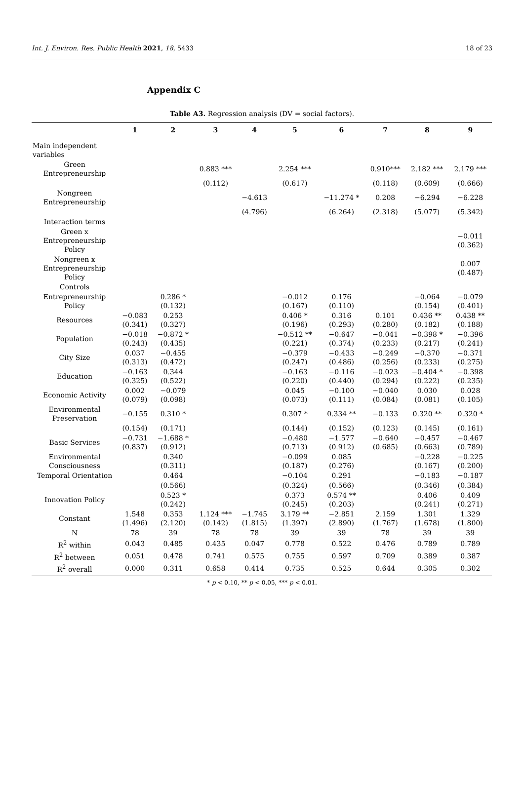Int. J. Environ. Res. Public Health 2021, 18, 5433 18 of 23
Appendix C
Table A3. Regression analysis (DV = social factors).
| | 1 | 2 | 3 | 4 | 5 | 6 | 7 | 8 | 9 |
| --- | --- | --- | --- | --- | --- | --- | --- | --- | --- |
| Main independent variables | | | | | | | | | |
| Green Entrepreneurship | | | 0.883 *** | | 2.254 *** | | 0.910*** | 2.182 *** | 2.179 *** |
| | | | (0.112) | | (0.617) | | (0.118) | (0.609) | (0.666) |
| Nongreen Entrepreneurship | | | | −4.613 | | −11.274 * | 0.208 | −6.294 | −6.228 |
| | | | | (4.796) | | (6.264) | (2.318) | (5.077) | (5.342) |
| Interaction terms | | | | | | | | | |
| Green x Entrepreneurship Policy | | | | | | | | | −0.011 (0.362) |
| Nongreen x Entrepreneurship Policy | | | | | | | | | 0.007 (0.487) |
| Controls | | | | | | | | | |
| Entrepreneurship Policy | | 0.286 * (0.132) | | | −0.012 (0.167) | 0.176 (0.110) | | −0.064 (0.154) | −0.079 (0.401) |
| Resources | −0.083 (0.341) | 0.253 (0.327) | | | 0.406 * (0.196) | 0.316 (0.293) | 0.101 (0.280) | 0.436 ** (0.182) | 0.438 ** (0.188) |
| Population | −0.018 (0.243) | −0.872 * (0.435) | | | −0.512 ** (0.221) | −0.647 (0.374) | −0.041 (0.233) | −0.398 * (0.217) | −0.396 (0.241) |
| City Size | 0.037 (0.313) | −0.455 (0.472) | | | −0.379 (0.247) | −0.433 (0.486) | −0.249 (0.256) | −0.370 (0.233) | −0.371 (0.275) |
| Education | −0.163 (0.325) | 0.344 (0.522) | | | −0.163 (0.220) | −0.116 (0.440) | −0.023 (0.294) | −0.404 * (0.222) | −0.398 (0.235) |
| Economic Activity | 0.002 (0.079) | −0.079 (0.098) | | | 0.045 (0.073) | −0.100 (0.111) | −0.040 (0.084) | 0.030 (0.081) | 0.028 (0.105) |
| Environmental Preservation | −0.155 | 0.310 * | | | 0.307 * | 0.334 ** | −0.133 | 0.320 ** | 0.320 * |
| | (0.154) | (0.171) | | | (0.144) | (0.152) | (0.123) | (0.145) | (0.161) |
| Basic Services | −0.731 (0.837) | −1.688 * (0.912) | | | −0.480 (0.713) | −1.577 (0.912) | −0.640 (0.685) | −0.457 (0.663) | −0.467 (0.789) |
| Environmental Consciousness | | 0.340 (0.311) | | | −0.099 (0.187) | 0.085 (0.276) | | −0.228 (0.167) | −0.225 (0.200) |
| Temporal Orientation | | 0.464 | | | −0.104 | 0.291 | | −0.183 | −0.187 |
| | | (0.566) | | | (0.324) | (0.566) | | (0.346) | (0.384) |
| Innovation Policy | | 0.523 * (0.242) | | | 0.373 (0.245) | 0.574 ** (0.203) | | 0.406 (0.241) | 0.409 (0.271) |
| Constant | 1.548 (1.496) | 0.353 (2.120) | 1.124 *** (0.142) | −1.745 (1.815) | 3.179 ** (1.397) | −2.851 (2.890) | 2.159 (1.767) | 1.301 (1.678) | 1.329 (1.800) |
| N | 78 | 39 | 78 | 78 | 39 | 39 | 78 | 39 | 39 |
| R<sup>2</sup> within | 0.043 | 0.485 | 0.435 | 0.047 | 0.778 | 0.522 | 0.476 | 0.789 | 0.789 |
| R<sup>2</sup> between | 0.051 | 0.478 | 0.741 | 0.575 | 0.755 | 0.597 | 0.709 | 0.389 | 0.387 |
| R<sup>2</sup> overall | 0.000 | 0.311 | 0.658 | 0.414 | 0.735 | 0.525 | 0.644 | 0.305 | 0.302 |
* p < 0.10, ** p < 0.05, *** p < 0.01.